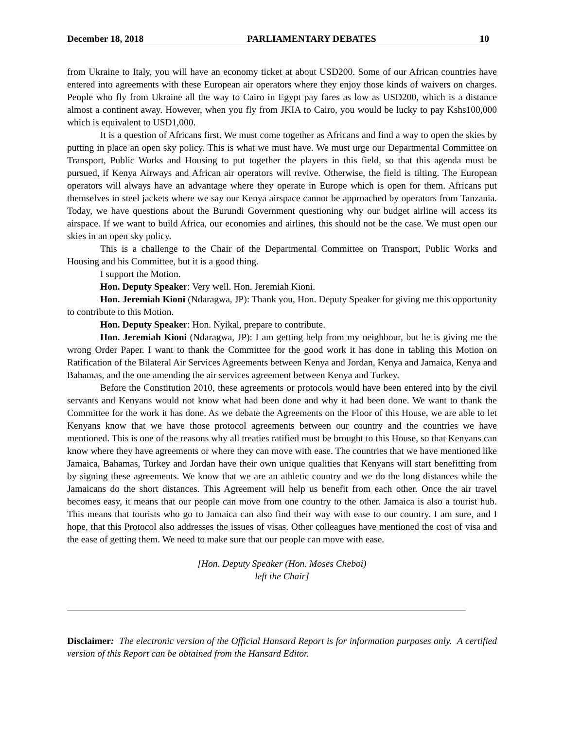December 18, 2018 PARLIAMENTARY DEBATES 10
from Ukraine to Italy, you will have an economy ticket at about USD200. Some of our African countries have entered into agreements with these European air operators where they enjoy those kinds of waivers on charges. People who fly from Ukraine all the way to Cairo in Egypt pay fares as low as USD200, which is a distance almost a continent away. However, when you fly from JKIA to Cairo, you would be lucky to pay Kshs100,000 which is equivalent to USD1,000.
It is a question of Africans first. We must come together as Africans and find a way to open the skies by putting in place an open sky policy. This is what we must have. We must urge our Departmental Committee on Transport, Public Works and Housing to put together the players in this field, so that this agenda must be pursued, if Kenya Airways and African air operators will revive. Otherwise, the field is tilting. The European operators will always have an advantage where they operate in Europe which is open for them. Africans put themselves in steel jackets where we say our Kenya airspace cannot be approached by operators from Tanzania. Today, we have questions about the Burundi Government questioning why our budget airline will access its airspace. If we want to build Africa, our economies and airlines, this should not be the case. We must open our skies in an open sky policy.
This is a challenge to the Chair of the Departmental Committee on Transport, Public Works and Housing and his Committee, but it is a good thing.
I support the Motion.
Hon. Deputy Speaker: Very well. Hon. Jeremiah Kioni.
Hon. Jeremiah Kioni (Ndaragwa, JP): Thank you, Hon. Deputy Speaker for giving me this opportunity to contribute to this Motion.
Hon. Deputy Speaker: Hon. Nyikal, prepare to contribute.
Hon. Jeremiah Kioni (Ndaragwa, JP): I am getting help from my neighbour, but he is giving me the wrong Order Paper. I want to thank the Committee for the good work it has done in tabling this Motion on Ratification of the Bilateral Air Services Agreements between Kenya and Jordan, Kenya and Jamaica, Kenya and Bahamas, and the one amending the air services agreement between Kenya and Turkey.
Before the Constitution 2010, these agreements or protocols would have been entered into by the civil servants and Kenyans would not know what had been done and why it had been done. We want to thank the Committee for the work it has done. As we debate the Agreements on the Floor of this House, we are able to let Kenyans know that we have those protocol agreements between our country and the countries we have mentioned. This is one of the reasons why all treaties ratified must be brought to this House, so that Kenyans can know where they have agreements or where they can move with ease. The countries that we have mentioned like Jamaica, Bahamas, Turkey and Jordan have their own unique qualities that Kenyans will start benefitting from by signing these agreements. We know that we are an athletic country and we do the long distances while the Jamaicans do the short distances. This Agreement will help us benefit from each other. Once the air travel becomes easy, it means that our people can move from one country to the other. Jamaica is also a tourist hub. This means that tourists who go to Jamaica can also find their way with ease to our country. I am sure, and I hope, that this Protocol also addresses the issues of visas. Other colleagues have mentioned the cost of visa and the ease of getting them. We need to make sure that our people can move with ease.
[Hon. Deputy Speaker (Hon. Moses Cheboi)
left the Chair]
Disclaimer: The electronic version of the Official Hansard Report is for information purposes only. A certified version of this Report can be obtained from the Hansard Editor.